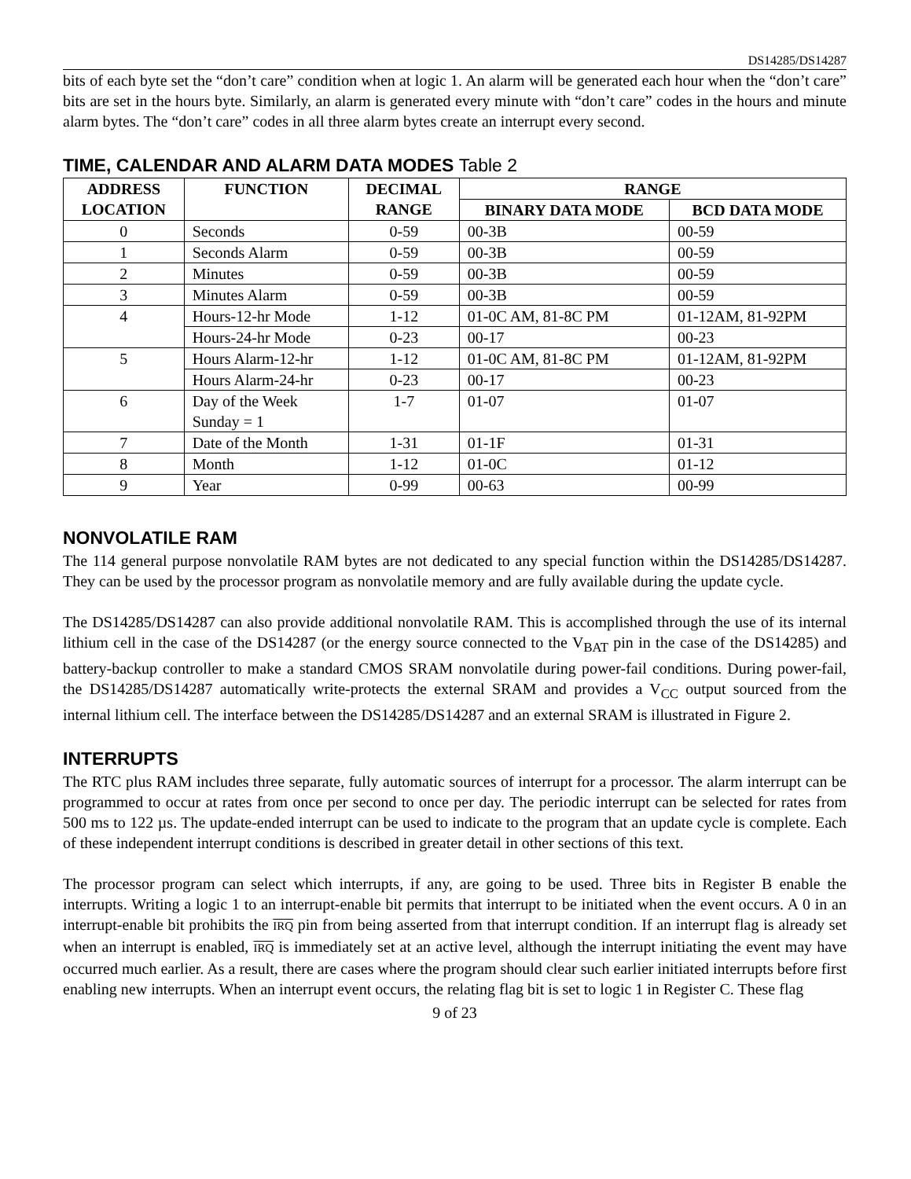DS14285/DS14287
bits of each byte set the “don’t care” condition when at logic 1. An alarm will be generated each hour when the “don’t care” bits are set in the hours byte. Similarly, an alarm is generated every minute with “don’t care” codes in the hours and minute alarm bytes. The “don’t care” codes in all three alarm bytes create an interrupt every second.
TIME, CALENDAR AND ALARM DATA MODES Table 2
| ADDRESS LOCATION | FUNCTION | DECIMAL RANGE | RANGE | |
| --- | --- | --- | --- | --- |
| | | | BINARY DATA MODE | BCD DATA MODE |
| 0 | Seconds | 0-59 | 00-3B | 00-59 |
| 1 | Seconds Alarm | 0-59 | 00-3B | 00-59 |
| 2 | Minutes | 0-59 | 00-3B | 00-59 |
| 3 | Minutes Alarm | 0-59 | 00-3B | 00-59 |
| 4 | Hours-12-hr Mode | 1-12 | 01-0C AM, 81-8C PM | 01-12AM, 81-92PM |
| | Hours-24-hr Mode | 0-23 | 00-17 | 00-23 |
| 5 | Hours Alarm-12-hr | 1-12 | 01-0C AM, 81-8C PM | 01-12AM, 81-92PM |
| | Hours Alarm-24-hr | 0-23 | 00-17 | 00-23 |
| 6 | Day of the Week Sunday = 1 | 1-7 | 01-07 | 01-07 |
| 7 | Date of the Month | 1-31 | 01-1F | 01-31 |
| 8 | Month | 1-12 | 01-0C | 01-12 |
| 9 | Year | 0-99 | 00-63 | 00-99 |
NONVOLATILE RAM
The 114 general purpose nonvolatile RAM bytes are not dedicated to any special function within the DS14285/DS14287. They can be used by the processor program as nonvolatile memory and are fully available during the update cycle.
The DS14285/DS14287 can also provide additional nonvolatile RAM. This is accomplished through the use of its internal lithium cell in the case of the DS14287 (or the energy source connected to the V<sub>BAT</sub> pin in the case of the DS14285) and battery-backup controller to make a standard CMOS SRAM nonvolatile during power-fail conditions. During power-fail, the DS14285/DS14287 automatically write-protects the external SRAM and provides a V<sub>CC</sub> output sourced from the internal lithium cell. The interface between the DS14285/DS14287 and an external SRAM is illustrated in Figure 2.
INTERRUPTS
The RTC plus RAM includes three separate, fully automatic sources of interrupt for a processor. The alarm interrupt can be programmed to occur at rates from once per second to once per day. The periodic interrupt can be selected for rates from 500 ms to 122 µs. The update-ended interrupt can be used to indicate to the program that an update cycle is complete. Each of these independent interrupt conditions is described in greater detail in other sections of this text.
The processor program can select which interrupts, if any, are going to be used. Three bits in Register B enable the interrupts. Writing a logic 1 to an interrupt-enable bit permits that interrupt to be initiated when the event occurs. A 0 in an interrupt-enable bit prohibits the IRQ pin from being asserted from that interrupt condition. If an interrupt flag is already set when an interrupt is enabled, IRQ is immediately set at an active level, although the interrupt initiating the event may have occurred much earlier. As a result, there are cases where the program should clear such earlier initiated interrupts before first enabling new interrupts. When an interrupt event occurs, the relating flag bit is set to logic 1 in Register C. These flag
9 of 23